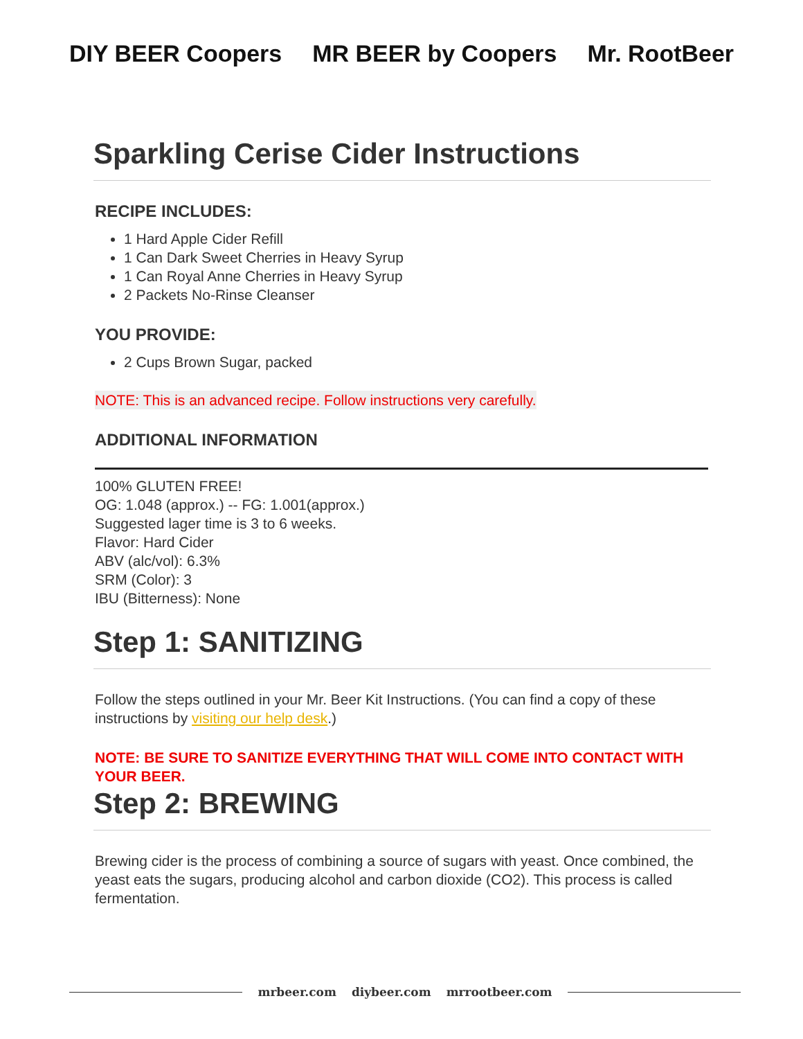DIY BEER Coopers MR BEER by Coopers Mr. RootBeer
Sparkling Cerise Cider Instructions
RECIPE INCLUDES:
1 Hard Apple Cider Refill
1 Can Dark Sweet Cherries in Heavy Syrup
1 Can Royal Anne Cherries in Heavy Syrup
2 Packets No-Rinse Cleanser
YOU PROVIDE:
2 Cups Brown Sugar, packed
NOTE: This is an advanced recipe. Follow instructions very carefully.
ADDITIONAL INFORMATION
100% GLUTEN FREE!
OG: 1.048 (approx.) -- FG: 1.001(approx.)
Suggested lager time is 3 to 6 weeks.
Flavor: Hard Cider
ABV (alc/vol): 6.3%
SRM (Color): 3
IBU (Bitterness): None
Step 1: SANITIZING
Follow the steps outlined in your Mr. Beer Kit Instructions. (You can find a copy of these instructions by visiting our help desk.)
NOTE: BE SURE TO SANITIZE EVERYTHING THAT WILL COME INTO CONTACT WITH YOUR BEER.
Step 2: BREWING
Brewing cider is the process of combining a source of sugars with yeast. Once combined, the yeast eats the sugars, producing alcohol and carbon dioxide (CO2). This process is called fermentation.
mrbeer.com diybeer.com mrrootbeer.com